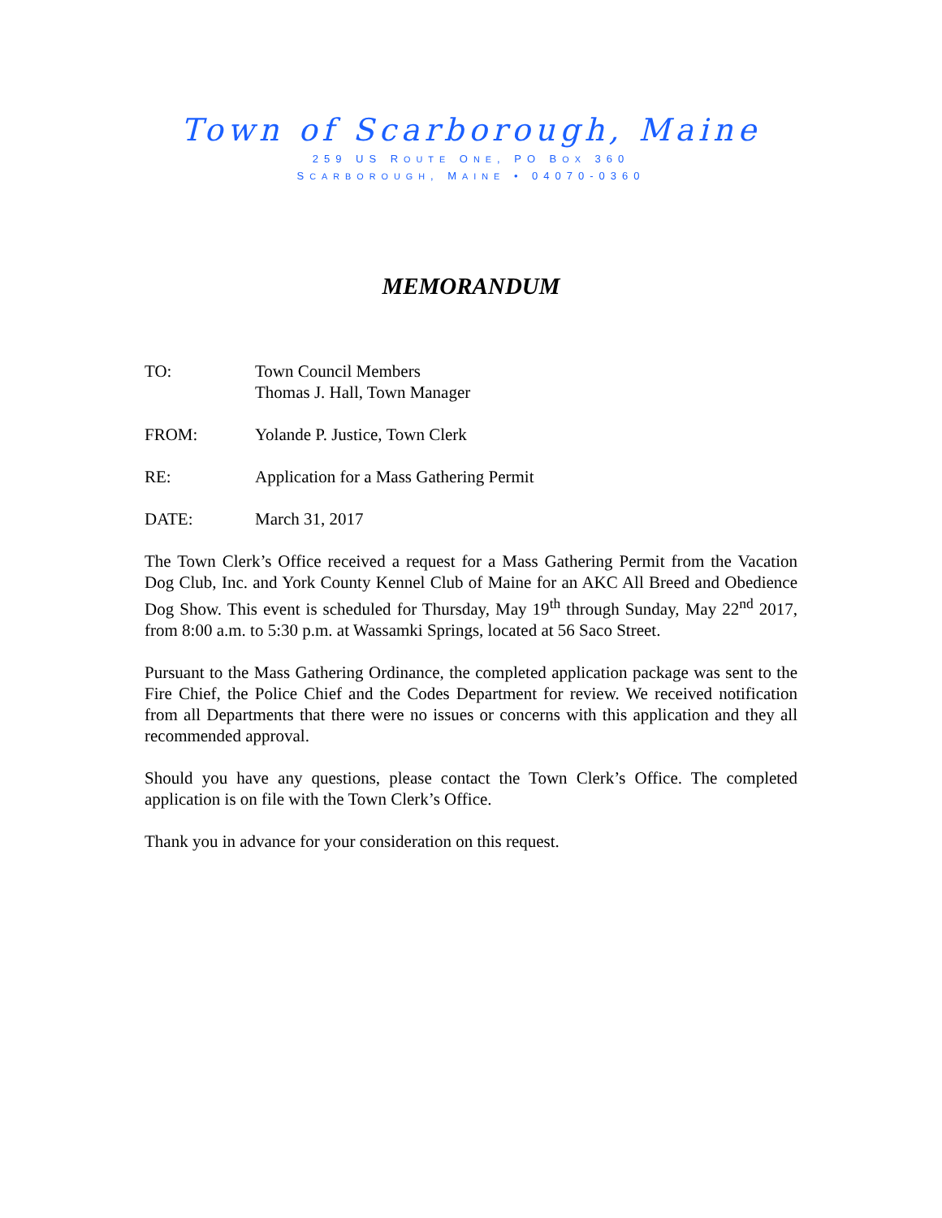Town of Scarborough, Maine
259 US ROUTE ONE, PO BOX 360
SCARBOROUGH, MAINE • 04070-0360
MEMORANDUM
TO: Town Council Members
Thomas J. Hall, Town Manager
FROM: Yolande P. Justice, Town Clerk
RE: Application for a Mass Gathering Permit
DATE: March 31, 2017
The Town Clerk’s Office received a request for a Mass Gathering Permit from the Vacation Dog Club, Inc. and York County Kennel Club of Maine for an AKC All Breed and Obedience Dog Show. This event is scheduled for Thursday, May 19<sup>th</sup> through Sunday, May 22<sup>nd</sup> 2017, from 8:00 a.m. to 5:30 p.m. at Wassamki Springs, located at 56 Saco Street.
Pursuant to the Mass Gathering Ordinance, the completed application package was sent to the Fire Chief, the Police Chief and the Codes Department for review. We received notification from all Departments that there were no issues or concerns with this application and they all recommended approval.
Should you have any questions, please contact the Town Clerk’s Office. The completed application is on file with the Town Clerk’s Office.
Thank you in advance for your consideration on this request.